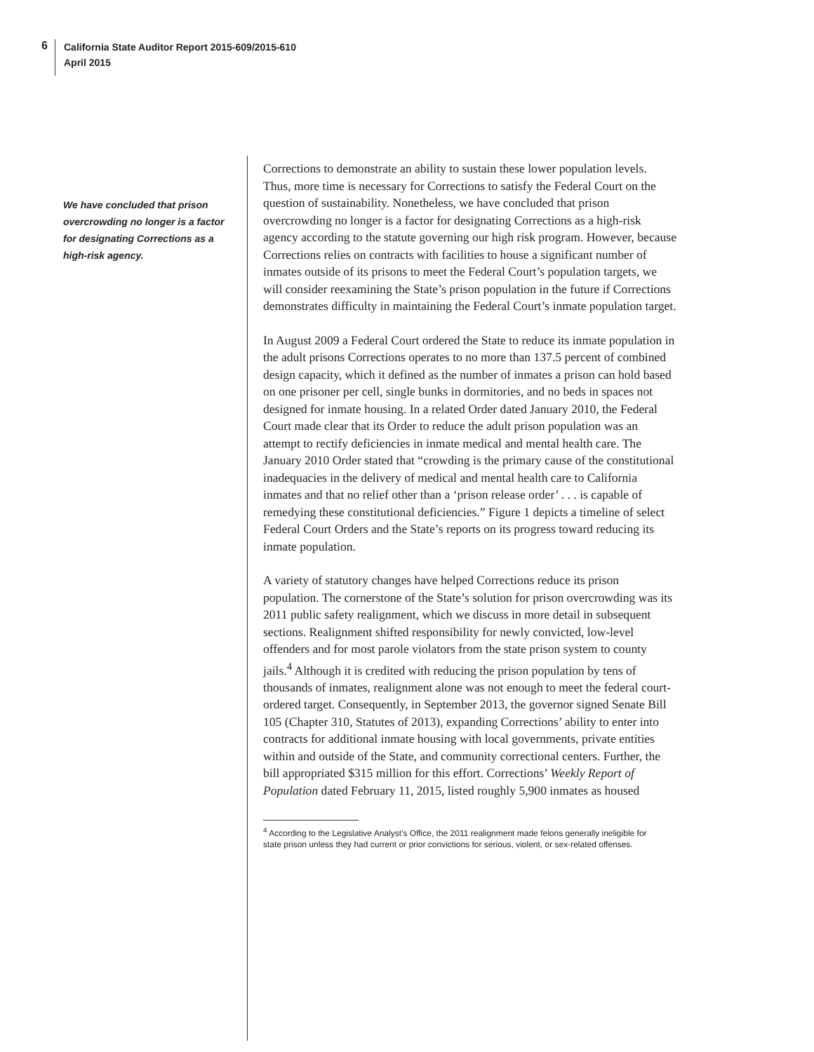6
California State Auditor Report 2015-609/2015-610
April 2015
We have concluded that prison overcrowding no longer is a factor for designating Corrections as a high-risk agency.
Corrections to demonstrate an ability to sustain these lower population levels. Thus, more time is necessary for Corrections to satisfy the Federal Court on the question of sustainability. Nonetheless, we have concluded that prison overcrowding no longer is a factor for designating Corrections as a high-risk agency according to the statute governing our high risk program. However, because Corrections relies on contracts with facilities to house a significant number of inmates outside of its prisons to meet the Federal Court’s population targets, we will consider reexamining the State’s prison population in the future if Corrections demonstrates difficulty in maintaining the Federal Court’s inmate population target.
In August 2009 a Federal Court ordered the State to reduce its inmate population in the adult prisons Corrections operates to no more than 137.5 percent of combined design capacity, which it defined as the number of inmates a prison can hold based on one prisoner per cell, single bunks in dormitories, and no beds in spaces not designed for inmate housing. In a related Order dated January 2010, the Federal Court made clear that its Order to reduce the adult prison population was an attempt to rectify deficiencies in inmate medical and mental health care. The January 2010 Order stated that “crowding is the primary cause of the constitutional inadequacies in the delivery of medical and mental health care to California inmates and that no relief other than a ‘prison release order’ . . . is capable of remedying these constitutional deficiencies.” Figure 1 depicts a timeline of select Federal Court Orders and the State’s reports on its progress toward reducing its inmate population.
A variety of statutory changes have helped Corrections reduce its prison population. The cornerstone of the State’s solution for prison overcrowding was its 2011 public safety realignment, which we discuss in more detail in subsequent sections. Realignment shifted responsibility for newly convicted, low-level offenders and for most parole violators from the state prison system to county jails.<sup>4</sup> Although it is credited with reducing the prison population by tens of thousands of inmates, realignment alone was not enough to meet the federal court-ordered target. Consequently, in September 2013, the governor signed Senate Bill 105 (Chapter 310, Statutes of 2013), expanding Corrections’ ability to enter into contracts for additional inmate housing with local governments, private entities within and outside of the State, and community correctional centers. Further, the bill appropriated $315 million for this effort. Corrections’ Weekly Report of Population dated February 11, 2015, listed roughly 5,900 inmates as housed
<sup>4</sup> According to the Legislative Analyst’s Office, the 2011 realignment made felons generally ineligible for state prison unless they had current or prior convictions for serious, violent, or sex-related offenses.